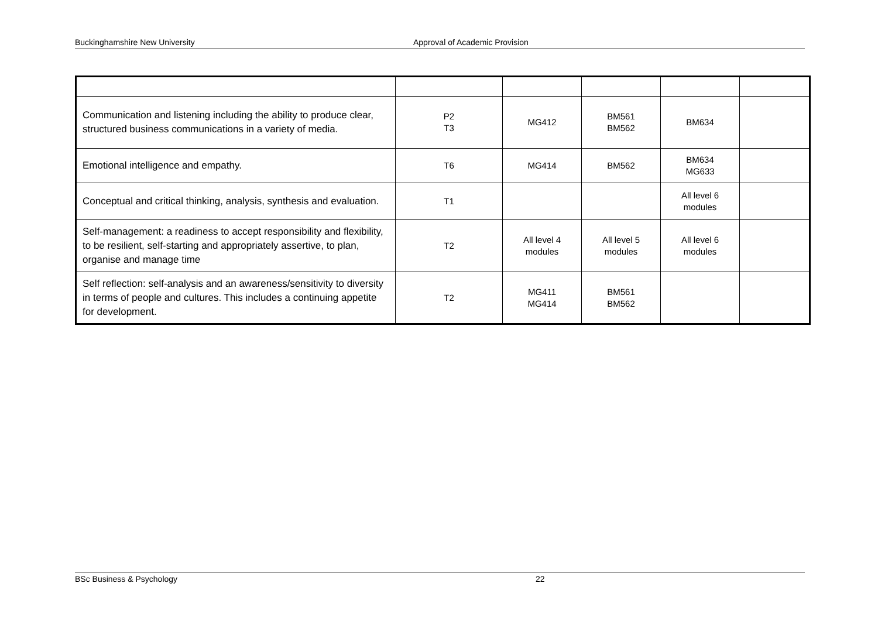Buckinghamshire New University Approval of Academic Provision
| Communication and listening including the ability to produce clear, structured business communications in a variety of media. | P2 T3 | MG412 | BM561 BM562 | BM634 | |
| Emotional intelligence and empathy. | T6 | MG414 | BM562 | BM634 MG633 | |
| Conceptual and critical thinking, analysis, synthesis and evaluation. | T1 | | | All level 6 modules | |
| Self-management: a readiness to accept responsibility and flexibility, to be resilient, self-starting and appropriately assertive, to plan, organise and manage time | T2 | All level 4 modules | All level 5 modules | All level 6 modules | |
| Self reflection: self-analysis and an awareness/sensitivity to diversity in terms of people and cultures. This includes a continuing appetite for development. | T2 | MG411 MG414 | BM561 BM562 | | |
BSc Business & Psychology 22